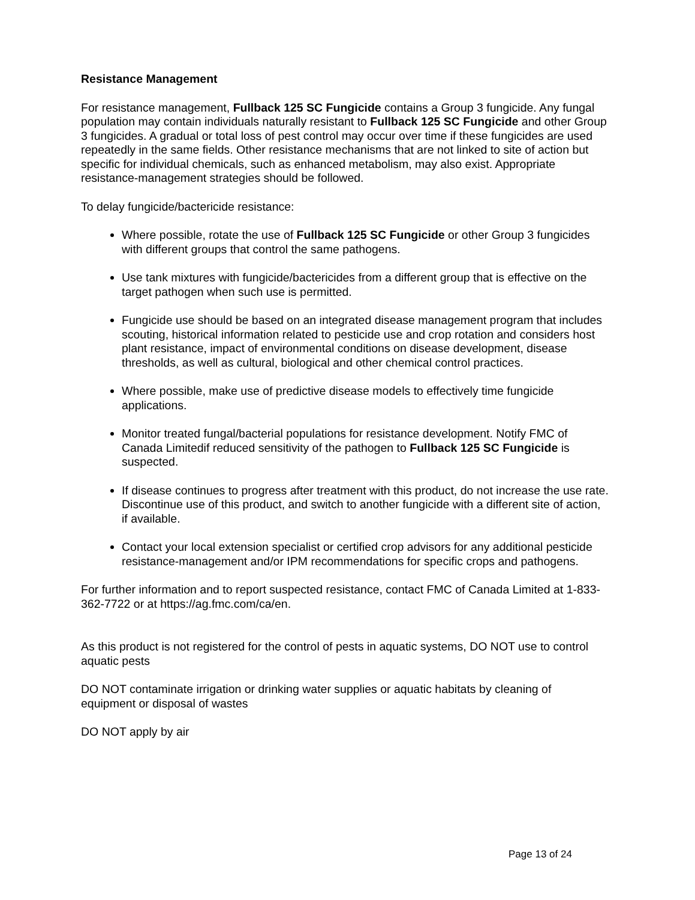Resistance Management
For resistance management, Fullback 125 SC Fungicide contains a Group 3 fungicide. Any fungal population may contain individuals naturally resistant to Fullback 125 SC Fungicide and other Group 3 fungicides. A gradual or total loss of pest control may occur over time if these fungicides are used repeatedly in the same fields. Other resistance mechanisms that are not linked to site of action but specific for individual chemicals, such as enhanced metabolism, may also exist. Appropriate resistance-management strategies should be followed.
To delay fungicide/bactericide resistance:
Where possible, rotate the use of Fullback 125 SC Fungicide or other Group 3 fungicides with different groups that control the same pathogens.
Use tank mixtures with fungicide/bactericides from a different group that is effective on the target pathogen when such use is permitted.
Fungicide use should be based on an integrated disease management program that includes scouting, historical information related to pesticide use and crop rotation and considers host plant resistance, impact of environmental conditions on disease development, disease thresholds, as well as cultural, biological and other chemical control practices.
Where possible, make use of predictive disease models to effectively time fungicide applications.
Monitor treated fungal/bacterial populations for resistance development. Notify FMC of Canada Limitedif reduced sensitivity of the pathogen to Fullback 125 SC Fungicide is suspected.
If disease continues to progress after treatment with this product, do not increase the use rate. Discontinue use of this product, and switch to another fungicide with a different site of action, if available.
Contact your local extension specialist or certified crop advisors for any additional pesticide resistance-management and/or IPM recommendations for specific crops and pathogens.
For further information and to report suspected resistance, contact FMC of Canada Limited at 1-833-362-7722 or at https://ag.fmc.com/ca/en.
As this product is not registered for the control of pests in aquatic systems, DO NOT use to control aquatic pests
DO NOT contaminate irrigation or drinking water supplies or aquatic habitats by cleaning of equipment or disposal of wastes
DO NOT apply by air
Page 13 of 24